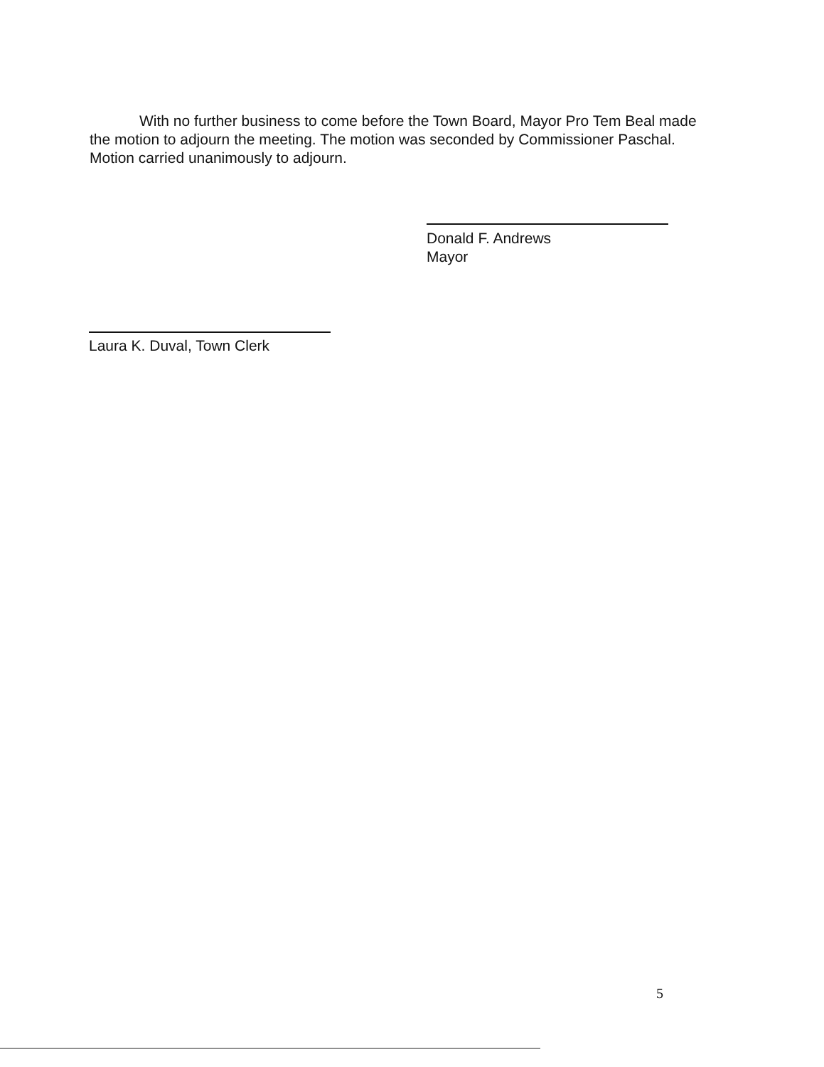With no further business to come before the Town Board, Mayor Pro Tem Beal made the motion to adjourn the meeting. The motion was seconded by Commissioner Paschal. Motion carried unanimously to adjourn.
Donald F. Andrews
Mayor
Laura K. Duval, Town Clerk
5